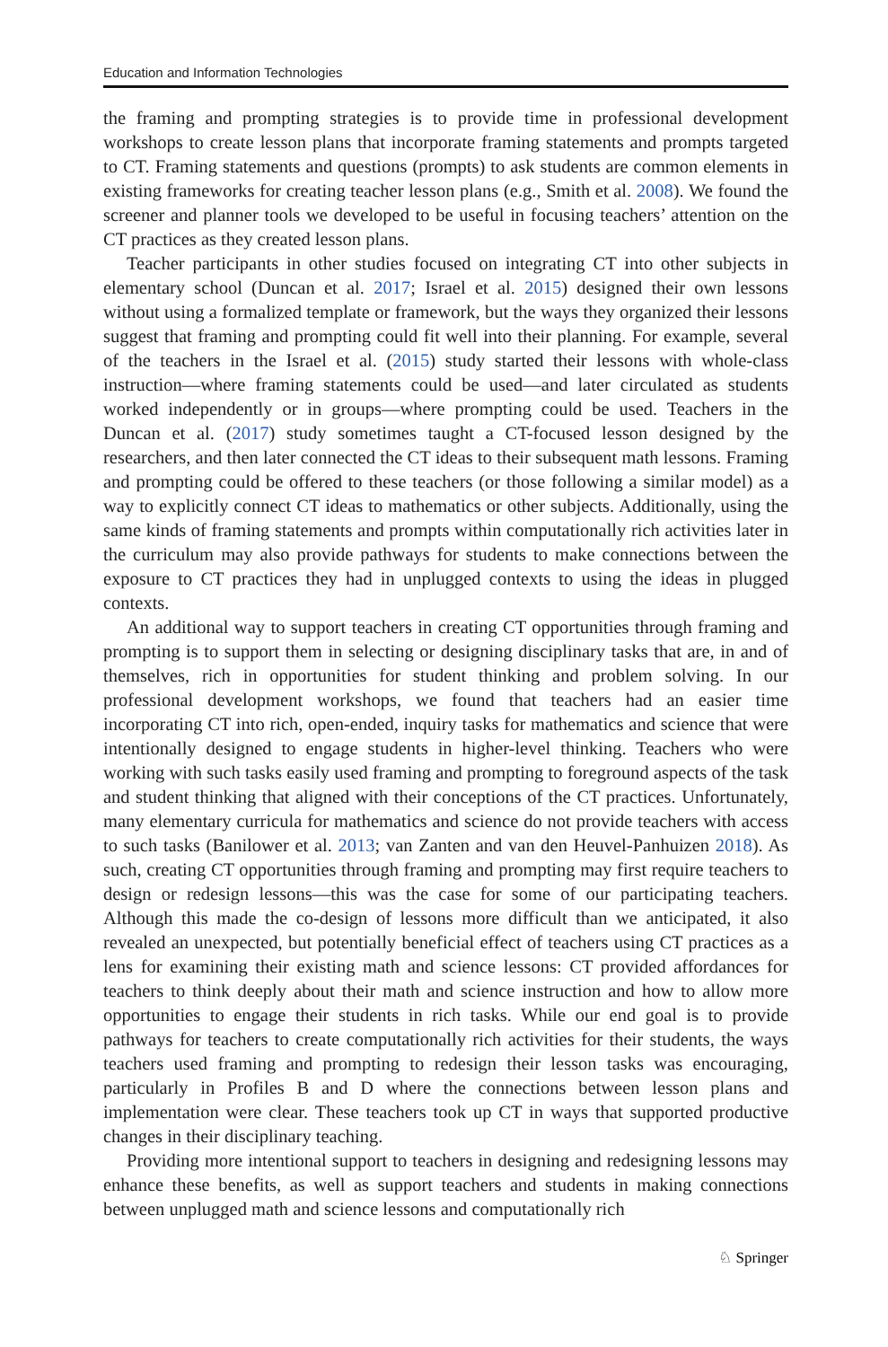Education and Information Technologies
the framing and prompting strategies is to provide time in professional development workshops to create lesson plans that incorporate framing statements and prompts targeted to CT. Framing statements and questions (prompts) to ask students are common elements in existing frameworks for creating teacher lesson plans (e.g., Smith et al. 2008). We found the screener and planner tools we developed to be useful in focusing teachers’ attention on the CT practices as they created lesson plans.
Teacher participants in other studies focused on integrating CT into other subjects in elementary school (Duncan et al. 2017; Israel et al. 2015) designed their own lessons without using a formalized template or framework, but the ways they organized their lessons suggest that framing and prompting could fit well into their planning. For example, several of the teachers in the Israel et al. (2015) study started their lessons with whole-class instruction—where framing statements could be used—and later circulated as students worked independently or in groups—where prompting could be used. Teachers in the Duncan et al. (2017) study sometimes taught a CT-focused lesson designed by the researchers, and then later connected the CT ideas to their subsequent math lessons. Framing and prompting could be offered to these teachers (or those following a similar model) as a way to explicitly connect CT ideas to mathematics or other subjects. Additionally, using the same kinds of framing statements and prompts within computationally rich activities later in the curriculum may also provide pathways for students to make connections between the exposure to CT practices they had in unplugged contexts to using the ideas in plugged contexts.
An additional way to support teachers in creating CT opportunities through framing and prompting is to support them in selecting or designing disciplinary tasks that are, in and of themselves, rich in opportunities for student thinking and problem solving. In our professional development workshops, we found that teachers had an easier time incorporating CT into rich, open-ended, inquiry tasks for mathematics and science that were intentionally designed to engage students in higher-level thinking. Teachers who were working with such tasks easily used framing and prompting to foreground aspects of the task and student thinking that aligned with their conceptions of the CT practices. Unfortunately, many elementary curricula for mathematics and science do not provide teachers with access to such tasks (Banilower et al. 2013; van Zanten and van den Heuvel-Panhuizen 2018). As such, creating CT opportunities through framing and prompting may first require teachers to design or redesign lessons—this was the case for some of our participating teachers. Although this made the co-design of lessons more difficult than we anticipated, it also revealed an unexpected, but potentially beneficial effect of teachers using CT practices as a lens for examining their existing math and science lessons: CT provided affordances for teachers to think deeply about their math and science instruction and how to allow more opportunities to engage their students in rich tasks. While our end goal is to provide pathways for teachers to create computationally rich activities for their students, the ways teachers used framing and prompting to redesign their lesson tasks was encouraging, particularly in Profiles B and D where the connections between lesson plans and implementation were clear. These teachers took up CT in ways that supported productive changes in their disciplinary teaching.
Providing more intentional support to teachers in designing and redesigning lessons may enhance these benefits, as well as support teachers and students in making connections between unplugged math and science lessons and computationally rich
♘ Springer